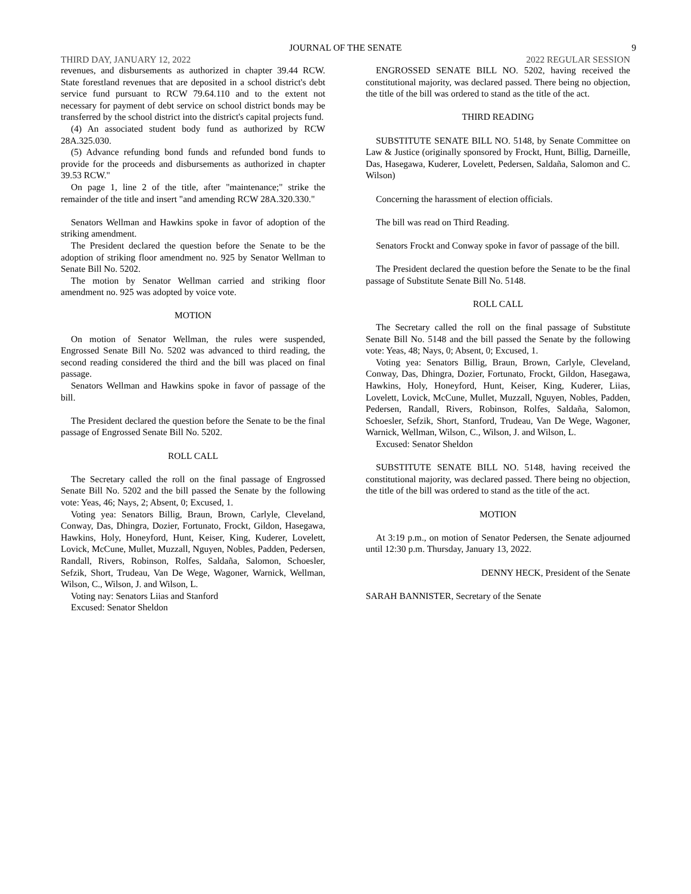JOURNAL OF THE SENATE 9
THIRD DAY, JANUARY 12, 2022 2022 REGULAR SESSION
revenues, and disbursements as authorized in chapter 39.44 RCW. State forestland revenues that are deposited in a school district's debt service fund pursuant to RCW 79.64.110 and to the extent not necessary for payment of debt service on school district bonds may be transferred by the school district into the district's capital projects fund.
(4) An associated student body fund as authorized by RCW 28A.325.030.
(5) Advance refunding bond funds and refunded bond funds to provide for the proceeds and disbursements as authorized in chapter 39.53 RCW."
On page 1, line 2 of the title, after "maintenance;" strike the remainder of the title and insert "and amending RCW 28A.320.330."
Senators Wellman and Hawkins spoke in favor of adoption of the striking amendment.
The President declared the question before the Senate to be the adoption of striking floor amendment no. 925 by Senator Wellman to Senate Bill No. 5202.
The motion by Senator Wellman carried and striking floor amendment no. 925 was adopted by voice vote.
MOTION
On motion of Senator Wellman, the rules were suspended, Engrossed Senate Bill No. 5202 was advanced to third reading, the second reading considered the third and the bill was placed on final passage.
Senators Wellman and Hawkins spoke in favor of passage of the bill.
The President declared the question before the Senate to be the final passage of Engrossed Senate Bill No. 5202.
ROLL CALL
The Secretary called the roll on the final passage of Engrossed Senate Bill No. 5202 and the bill passed the Senate by the following vote: Yeas, 46; Nays, 2; Absent, 0; Excused, 1.
Voting yea: Senators Billig, Braun, Brown, Carlyle, Cleveland, Conway, Das, Dhingra, Dozier, Fortunato, Frockt, Gildon, Hasegawa, Hawkins, Holy, Honeyford, Hunt, Keiser, King, Kuderer, Lovelett, Lovick, McCune, Mullet, Muzzall, Nguyen, Nobles, Padden, Pedersen, Randall, Rivers, Robinson, Rolfes, Saldaña, Salomon, Schoesler, Sefzik, Short, Trudeau, Van De Wege, Wagoner, Warnick, Wellman, Wilson, C., Wilson, J. and Wilson, L.
Voting nay: Senators Liias and Stanford
Excused: Senator Sheldon
ENGROSSED SENATE BILL NO. 5202, having received the constitutional majority, was declared passed. There being no objection, the title of the bill was ordered to stand as the title of the act.
THIRD READING
SUBSTITUTE SENATE BILL NO. 5148, by Senate Committee on Law & Justice (originally sponsored by Frockt, Hunt, Billig, Darneille, Das, Hasegawa, Kuderer, Lovelett, Pedersen, Saldaña, Salomon and C. Wilson)
Concerning the harassment of election officials.
The bill was read on Third Reading.
Senators Frockt and Conway spoke in favor of passage of the bill.
The President declared the question before the Senate to be the final passage of Substitute Senate Bill No. 5148.
ROLL CALL
The Secretary called the roll on the final passage of Substitute Senate Bill No. 5148 and the bill passed the Senate by the following vote: Yeas, 48; Nays, 0; Absent, 0; Excused, 1.
Voting yea: Senators Billig, Braun, Brown, Carlyle, Cleveland, Conway, Das, Dhingra, Dozier, Fortunato, Frockt, Gildon, Hasegawa, Hawkins, Holy, Honeyford, Hunt, Keiser, King, Kuderer, Liias, Lovelett, Lovick, McCune, Mullet, Muzzall, Nguyen, Nobles, Padden, Pedersen, Randall, Rivers, Robinson, Rolfes, Saldaña, Salomon, Schoesler, Sefzik, Short, Stanford, Trudeau, Van De Wege, Wagoner, Warnick, Wellman, Wilson, C., Wilson, J. and Wilson, L.
Excused: Senator Sheldon
SUBSTITUTE SENATE BILL NO. 5148, having received the constitutional majority, was declared passed. There being no objection, the title of the bill was ordered to stand as the title of the act.
MOTION
At 3:19 p.m., on motion of Senator Pedersen, the Senate adjourned until 12:30 p.m. Thursday, January 13, 2022.
DENNY HECK, President of the Senate
SARAH BANNISTER, Secretary of the Senate